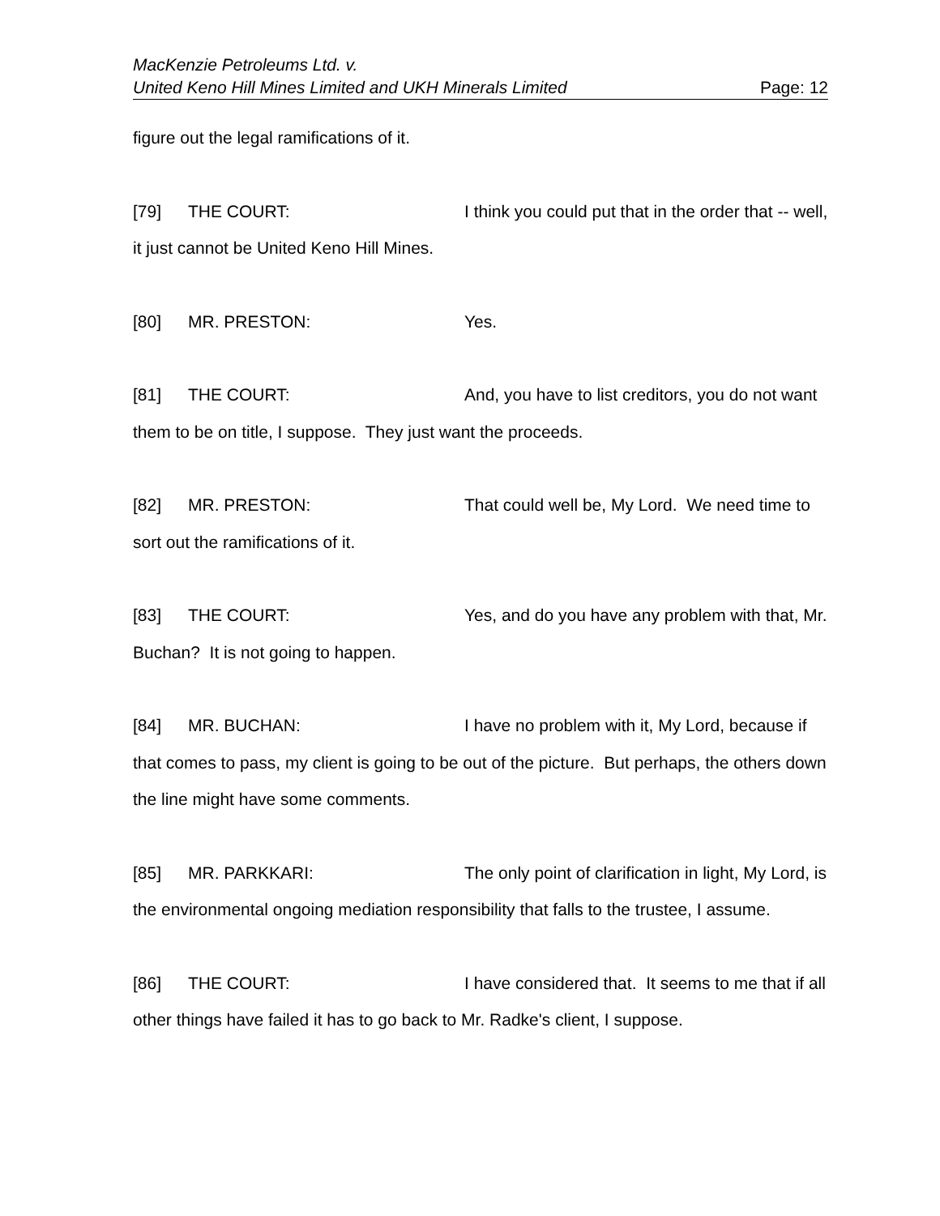MacKenzie Petroleums Ltd. v.
United Keno Hill Mines Limited and UKH Minerals Limited Page: 12
figure out the legal ramifications of it.
[79] THE COURT: I think you could put that in the order that -- well, it just cannot be United Keno Hill Mines.
[80] MR. PRESTON: Yes.
[81] THE COURT: And, you have to list creditors, you do not want them to be on title, I suppose. They just want the proceeds.
[82] MR. PRESTON: That could well be, My Lord. We need time to sort out the ramifications of it.
[83] THE COURT: Yes, and do you have any problem with that, Mr. Buchan? It is not going to happen.
[84] MR. BUCHAN: I have no problem with it, My Lord, because if that comes to pass, my client is going to be out of the picture. But perhaps, the others down the line might have some comments.
[85] MR. PARKKARI: The only point of clarification in light, My Lord, is the environmental ongoing mediation responsibility that falls to the trustee, I assume.
[86] THE COURT: I have considered that. It seems to me that if all other things have failed it has to go back to Mr. Radke's client, I suppose.